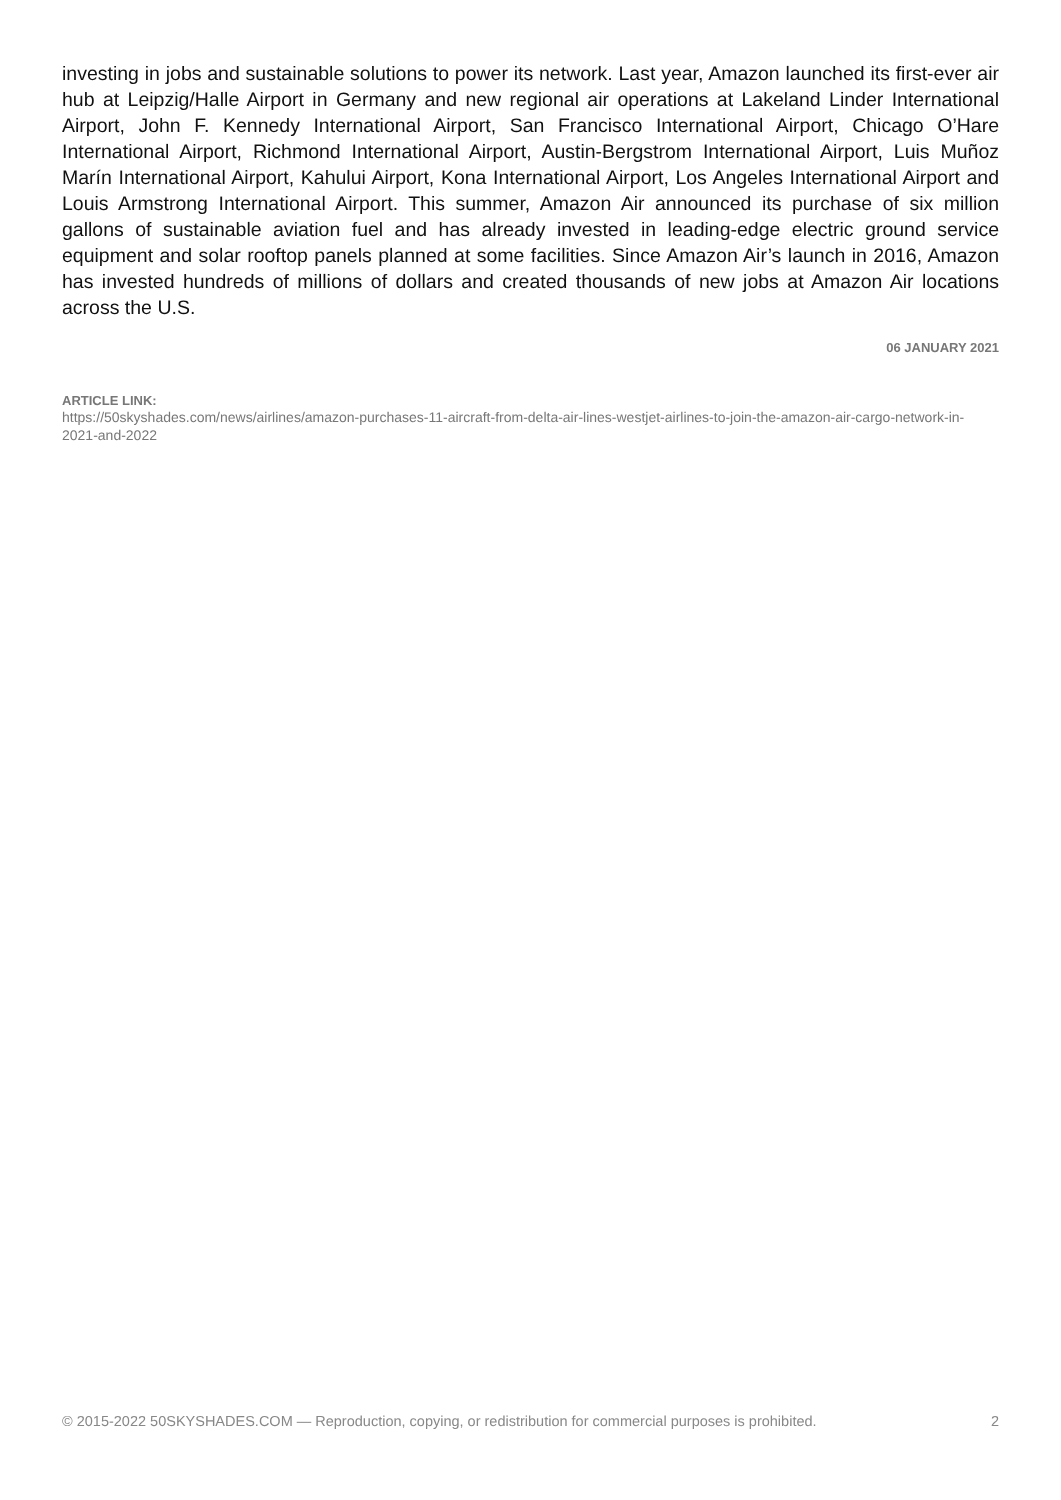investing in jobs and sustainable solutions to power its network. Last year, Amazon launched its first-ever air hub at Leipzig/Halle Airport in Germany and new regional air operations at Lakeland Linder International Airport, John F. Kennedy International Airport, San Francisco International Airport, Chicago O’Hare International Airport, Richmond International Airport, Austin-Bergstrom International Airport, Luis Muñoz Marín International Airport, Kahului Airport, Kona International Airport, Los Angeles International Airport and Louis Armstrong International Airport. This summer, Amazon Air announced its purchase of six million gallons of sustainable aviation fuel and has already invested in leading-edge electric ground service equipment and solar rooftop panels planned at some facilities. Since Amazon Air’s launch in 2016, Amazon has invested hundreds of millions of dollars and created thousands of new jobs at Amazon Air locations across the U.S.
06 JANUARY 2021
ARTICLE LINK:
https://50skyshades.com/news/airlines/amazon-purchases-11-aircraft-from-delta-air-lines-westjet-airlines-to-join-the-amazon-air-cargo-network-in-2021-and-2022
© 2015-2022 50SKYSHADES.COM — Reproduction, copying, or redistribution for commercial purposes is prohibited. 2